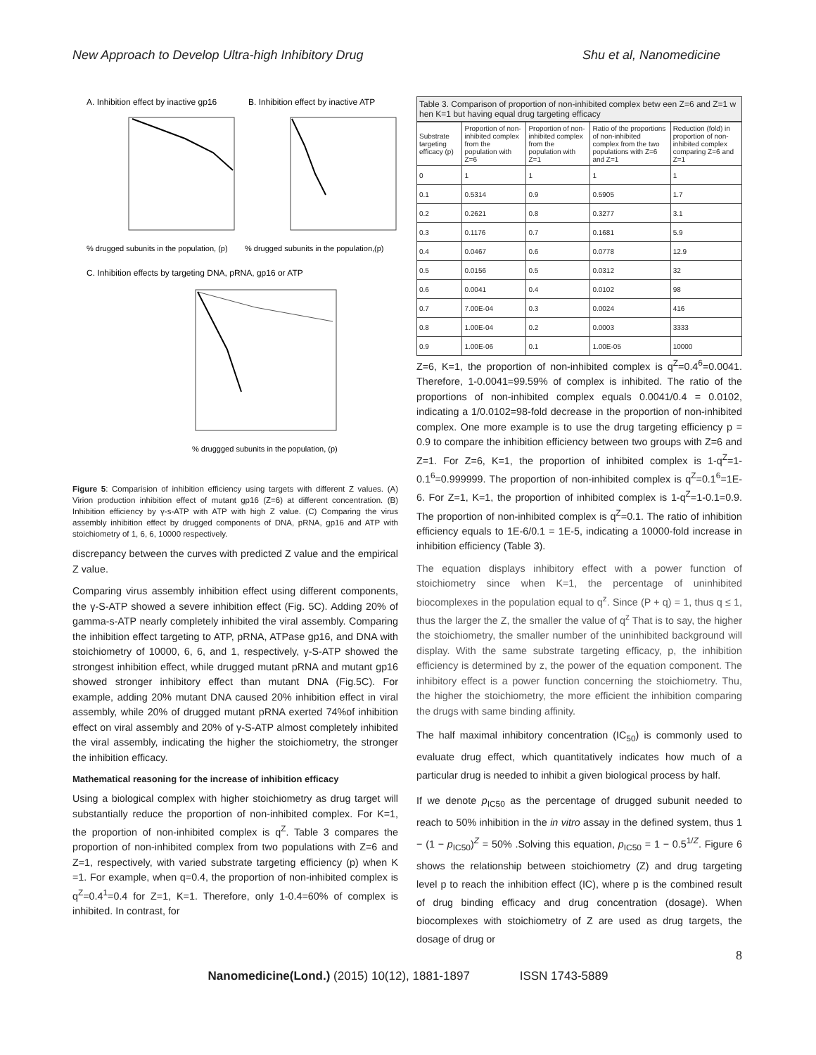New Approach to Develop Ultra-high Inhibitory Drug Shu et al, Nanomedicine
A. Inhibition effect by inactive gp16
B. Inhibition effect by inactive ATP
% drugged subunits in the population, (p)
% drugged subunits in the population,(p)
C. Inhibition effects by targeting DNA, pRNA, gp16 or ATP
% druggged subunits in the population, (p)
Figure 5: Comparision of inhibition efficiency using targets with different Z values. (A) Virion production inhibition effect of mutant gp16 (Z=6) at different concentration. (B) Inhibition efficiency by γ-s-ATP with ATP with high Z value. (C) Comparing the virus assembly inhibition effect by drugged components of DNA, pRNA, gp16 and ATP with stoichiometry of 1, 6, 6, 10000 respectively.
discrepancy between the curves with predicted Z value and the empirical Z value.
Comparing virus assembly inhibition effect using different components, the γ-S-ATP showed a severe inhibition effect (Fig. 5C). Adding 20% of gamma-s-ATP nearly completely inhibited the viral assembly. Comparing the inhibition effect targeting to ATP, pRNA, ATPase gp16, and DNA with stoichiometry of 10000, 6, 6, and 1, respectively, γ-S-ATP showed the strongest inhibition effect, while drugged mutant pRNA and mutant gp16 showed stronger inhibitory effect than mutant DNA (Fig.5C). For example, adding 20% mutant DNA caused 20% inhibition effect in viral assembly, while 20% of drugged mutant pRNA exerted 74%of inhibition effect on viral assembly and 20% of γ-S-ATP almost completely inhibited the viral assembly, indicating the higher the stoichiometry, the stronger the inhibition efficacy.
Mathematical reasoning for the increase of inhibition efficacy
Using a biological complex with higher stoichiometry as drug target will substantially reduce the proportion of non-inhibited complex. For K=1, the proportion of non-inhibited complex is q<sup>Z</sup>. Table 3 compares the proportion of non-inhibited complex from two populations with Z=6 and Z=1, respectively, with varied substrate targeting efficiency (p) when K =1. For example, when q=0.4, the proportion of non-inhibited complex is q<sup>Z</sup>=0.4<sup>1</sup>=0.4 for Z=1, K=1. Therefore, only 1-0.4=60% of complex is inhibited. In contrast, for
Table 3. Comparison of proportion of non-inhibited complex betw een Z=6 and Z=1 w hen K=1 but having equal drug targeting efficacy
| Substrate targeting efficacy (p) | Proportion of non-inhibited complex from the population with Z=6 | Proportion of non-inhibited complex from the population with Z=1 | Ratio of the proportions of non-inhibited complex from the two populations with Z=6 and Z=1 | Reduction (fold) in proportion of non-inhibited complex comparing Z=6 and Z=1 |
| --- | --- | --- | --- | --- |
| 0 | 1 | 1 | 1 | 1 |
| 0.1 | 0.5314 | 0.9 | 0.5905 | 1.7 |
| 0.2 | 0.2621 | 0.8 | 0.3277 | 3.1 |
| 0.3 | 0.1176 | 0.7 | 0.1681 | 5.9 |
| 0.4 | 0.0467 | 0.6 | 0.0778 | 12.9 |
| 0.5 | 0.0156 | 0.5 | 0.0312 | 32 |
| 0.6 | 0.0041 | 0.4 | 0.0102 | 98 |
| 0.7 | 7.00E-04 | 0.3 | 0.0024 | 416 |
| 0.8 | 1.00E-04 | 0.2 | 0.0003 | 3333 |
| 0.9 | 1.00E-06 | 0.1 | 1.00E-05 | 10000 |
Z=6, K=1, the proportion of non-inhibited complex is q<sup>Z</sup>=0.4<sup>6</sup>=0.0041. Therefore, 1-0.0041=99.59% of complex is inhibited. The ratio of the proportions of non-inhibited complex equals 0.0041/0.4 = 0.0102, indicating a 1/0.0102=98-fold decrease in the proportion of non-inhibited complex. One more example is to use the drug targeting efficiency p = 0.9 to compare the inhibition efficiency between two groups with Z=6 and Z=1. For Z=6, K=1, the proportion of inhibited complex is 1-q<sup>Z</sup>=1-0.1<sup>6</sup>=0.999999. The proportion of non-inhibited complex is q<sup>Z</sup>=0.1<sup>6</sup>=1E-6. For Z=1, K=1, the proportion of inhibited complex is 1-q<sup>Z</sup>=1-0.1=0.9. The proportion of non-inhibited complex is q<sup>Z</sup>=0.1. The ratio of inhibition efficiency equals to 1E-6/0.1 = 1E-5, indicating a 10000-fold increase in inhibition efficiency (Table 3).
The equation displays inhibitory effect with a power function of stoichiometry since when K=1, the percentage of uninhibited biocomplexes in the population equal to q<sup>z</sup>. Since (P + q) = 1, thus q ≤ 1, thus the larger the Z, the smaller the value of q<sup>z</sup> That is to say, the higher the stoichiometry, the smaller number of the uninhibited background will display. With the same substrate targeting efficacy, p, the inhibition efficiency is determined by z, the power of the equation component. The inhibitory effect is a power function concerning the stoichiometry. Thu, the higher the stoichiometry, the more efficient the inhibition comparing the drugs with same binding affinity.
The half maximal inhibitory concentration (IC<sub>50</sub>) is commonly used to evaluate drug effect, which quantitatively indicates how much of a particular drug is needed to inhibit a given biological process by half.
If we denote p<sub>IC50</sub> as the percentage of drugged subunit needed to reach to 50% inhibition in the in vitro assay in the defined system, thus 1 − (1 − p<sub>IC50</sub>)<sup>Z</sup> = 50% .Solving this equation, p<sub>IC50</sub> = 1 − 0.5<sup>1/Z</sup>. Figure 6 shows the relationship between stoichiometry (Z) and drug targeting level p to reach the inhibition effect (IC), where p is the combined result of drug binding efficacy and drug concentration (dosage). When biocomplexes with stoichiometry of Z are used as drug targets, the dosage of drug or
8
Nanomedicine(Lond.) (2015) 10(12), 1881-1897 ISSN 1743-5889